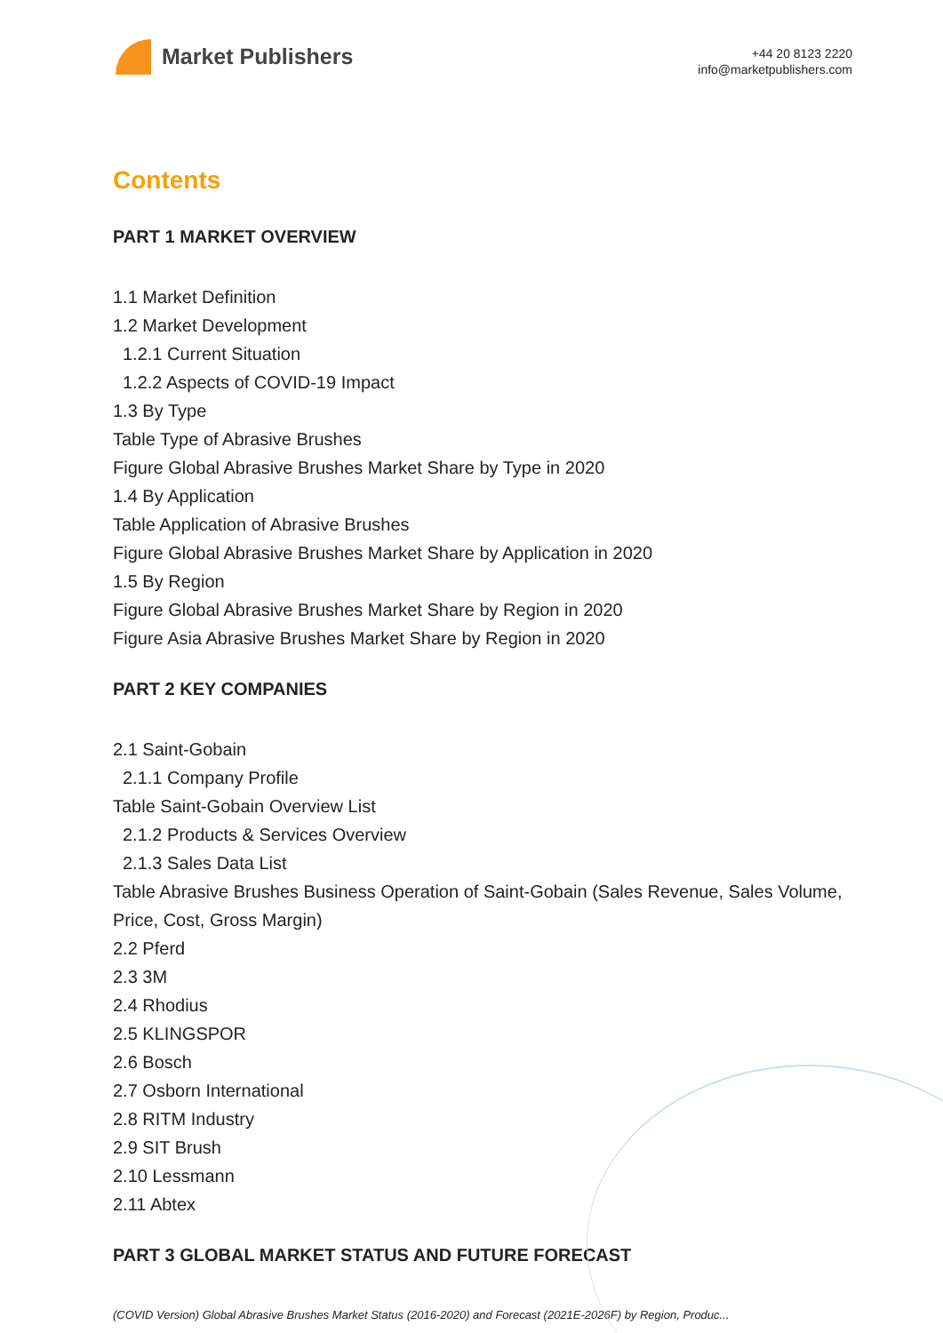Market Publishers
+44 20 8123 2220
info@marketpublishers.com
Contents
PART 1 MARKET OVERVIEW
1.1 Market Definition
1.2 Market Development
1.2.1 Current Situation
1.2.2 Aspects of COVID-19 Impact
1.3 By Type
Table Type of Abrasive Brushes
Figure Global Abrasive Brushes Market Share by Type in 2020
1.4 By Application
Table Application of Abrasive Brushes
Figure Global Abrasive Brushes Market Share by Application in 2020
1.5 By Region
Figure Global Abrasive Brushes Market Share by Region in 2020
Figure Asia Abrasive Brushes Market Share by Region in 2020
PART 2 KEY COMPANIES
2.1 Saint-Gobain
2.1.1 Company Profile
Table Saint-Gobain Overview List
2.1.2 Products & Services Overview
2.1.3 Sales Data List
Table Abrasive Brushes Business Operation of Saint-Gobain (Sales Revenue, Sales Volume, Price, Cost, Gross Margin)
2.2 Pferd
2.3 3M
2.4 Rhodius
2.5 KLINGSPOR
2.6 Bosch
2.7 Osborn International
2.8 RITM Industry
2.9 SIT Brush
2.10 Lessmann
2.11 Abtex
PART 3 GLOBAL MARKET STATUS AND FUTURE FORECAST
(COVID Version) Global Abrasive Brushes Market Status (2016-2020) and Forecast (2021E-2026F) by Region, Produc...